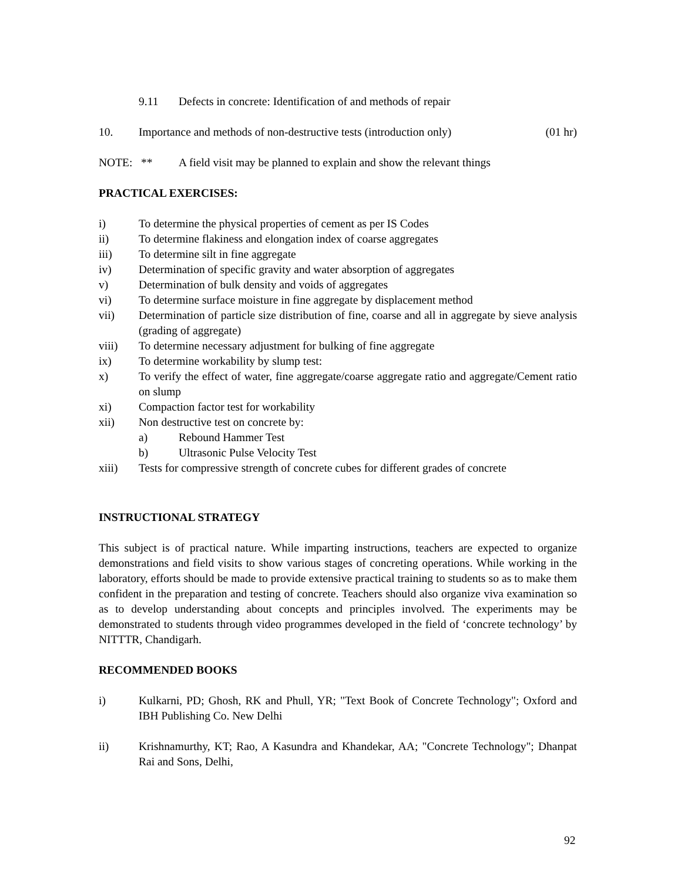9.11 Defects in concrete: Identification of and methods of repair
10. Importance and methods of non-destructive tests (introduction only) (01 hr)
NOTE: ** A field visit may be planned to explain and show the relevant things
PRACTICAL EXERCISES:
i) To determine the physical properties of cement as per IS Codes
ii) To determine flakiness and elongation index of coarse aggregates
iii) To determine silt in fine aggregate
iv) Determination of specific gravity and water absorption of aggregates
v) Determination of bulk density and voids of aggregates
vi) To determine surface moisture in fine aggregate by displacement method
vii) Determination of particle size distribution of fine, coarse and all in aggregate by sieve analysis (grading of aggregate)
viii) To determine necessary adjustment for bulking of fine aggregate
ix) To determine workability by slump test:
x) To verify the effect of water, fine aggregate/coarse aggregate ratio and aggregate/Cement ratio on slump
xi) Compaction factor test for workability
xii) Non destructive test on concrete by:
a) Rebound Hammer Test
b) Ultrasonic Pulse Velocity Test
xiii) Tests for compressive strength of concrete cubes for different grades of concrete
INSTRUCTIONAL STRATEGY
This subject is of practical nature. While imparting instructions, teachers are expected to organize demonstrations and field visits to show various stages of concreting operations. While working in the laboratory, efforts should be made to provide extensive practical training to students so as to make them confident in the preparation and testing of concrete. Teachers should also organize viva examination so as to develop understanding about concepts and principles involved. The experiments may be demonstrated to students through video programmes developed in the field of ‘concrete technology’ by NITTTR, Chandigarh.
RECOMMENDED BOOKS
i) Kulkarni, PD; Ghosh, RK and Phull, YR; "Text Book of Concrete Technology"; Oxford and IBH Publishing Co. New Delhi
ii) Krishnamurthy, KT; Rao, A Kasundra and Khandekar, AA; "Concrete Technology"; Dhanpat Rai and Sons, Delhi,
92